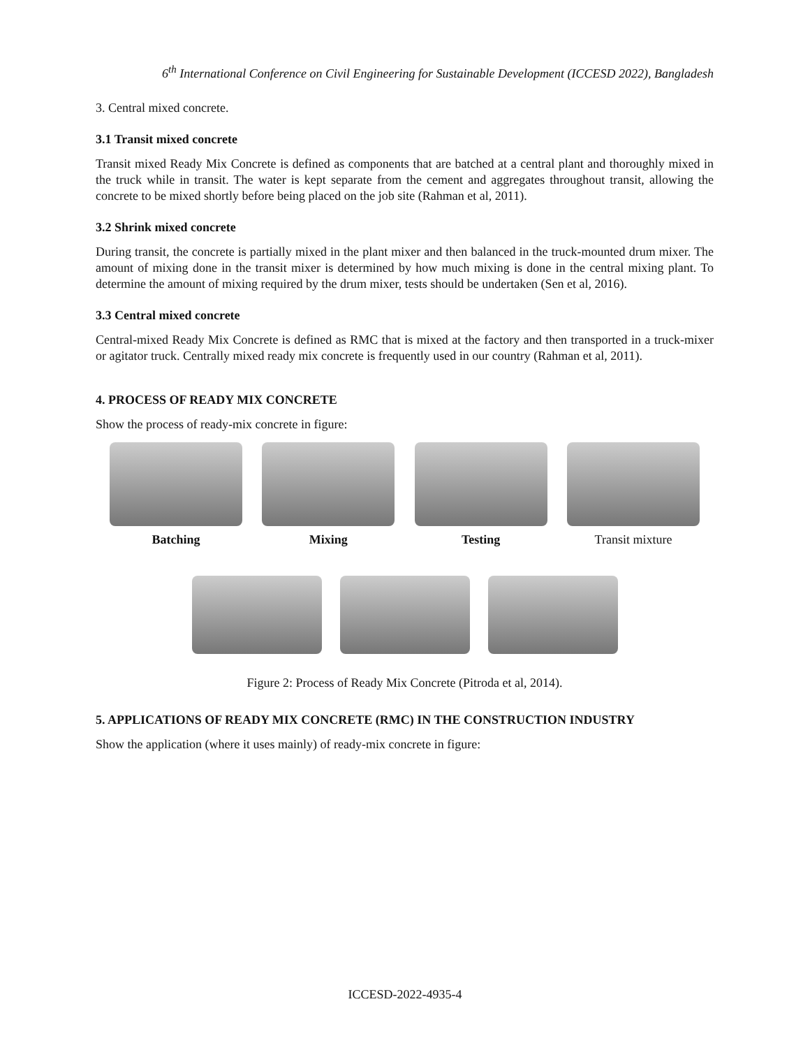6<sup>th</sup> International Conference on Civil Engineering for Sustainable Development (ICCESD 2022), Bangladesh
3. Central mixed concrete.
3.1 Transit mixed concrete
Transit mixed Ready Mix Concrete is defined as components that are batched at a central plant and thoroughly mixed in the truck while in transit. The water is kept separate from the cement and aggregates throughout transit, allowing the concrete to be mixed shortly before being placed on the job site (Rahman et al, 2011).
3.2 Shrink mixed concrete
During transit, the concrete is partially mixed in the plant mixer and then balanced in the truck-mounted drum mixer. The amount of mixing done in the transit mixer is determined by how much mixing is done in the central mixing plant. To determine the amount of mixing required by the drum mixer, tests should be undertaken (Sen et al, 2016).
3.3 Central mixed concrete
Central-mixed Ready Mix Concrete is defined as RMC that is mixed at the factory and then transported in a truck-mixer or agitator truck. Centrally mixed ready mix concrete is frequently used in our country (Rahman et al, 2011).
4. PROCESS OF READY MIX CONCRETE
Show the process of ready-mix concrete in figure:
Batching Mixing Testing Transit mixture
Figure 2: Process of Ready Mix Concrete (Pitroda et al, 2014).
5. APPLICATIONS OF READY MIX CONCRETE (RMC) IN THE CONSTRUCTION INDUSTRY
Show the application (where it uses mainly) of ready-mix concrete in figure:
ICCESD-2022-4935-4